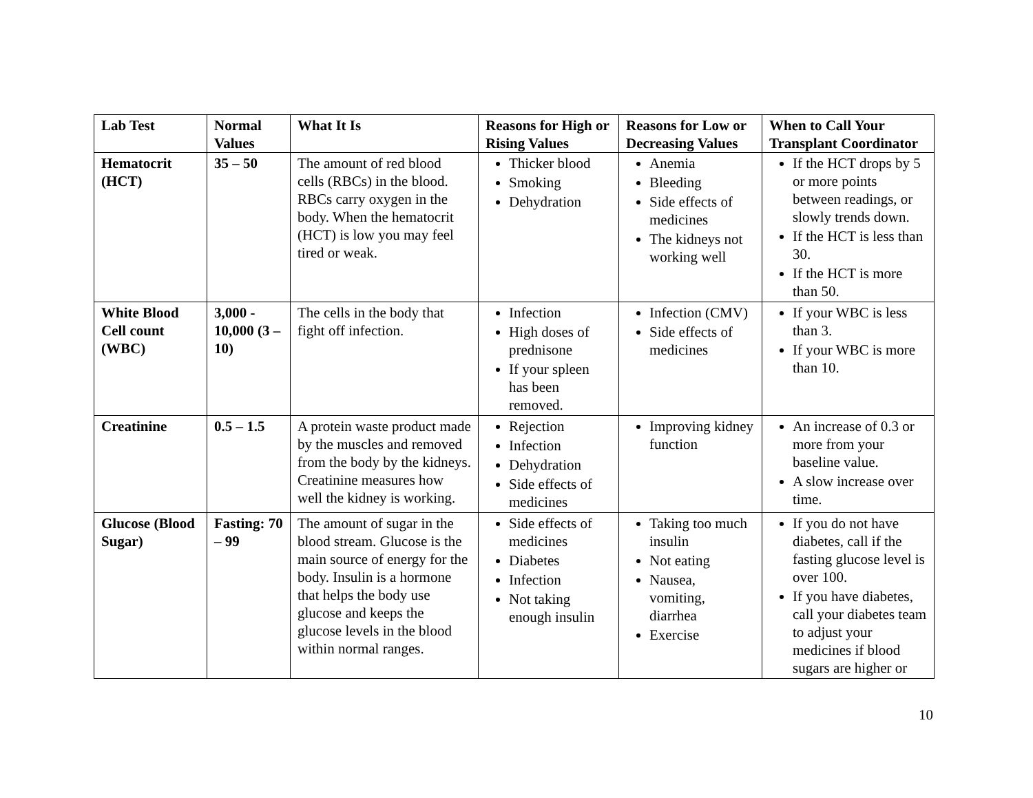| Lab Test | Normal Values | What It Is | Reasons for High or Rising Values | Reasons for Low or Decreasing Values | When to Call Your Transplant Coordinator |
| --- | --- | --- | --- | --- | --- |
| Hematocrit (HCT) | 35 – 50 | The amount of red blood cells (RBCs) in the blood. RBCs carry oxygen in the body. When the hematocrit (HCT) is low you may feel tired or weak. | Thicker blood Smoking Dehydration | Anemia Bleeding Side effects of medicines The kidneys not working well | If the HCT drops by 5 or more points between readings, or slowly trends down. If the HCT is less than 30. If the HCT is more than 50. |
| White Blood Cell count (WBC) | 3,000 - 10,000 (3 – 10) | The cells in the body that fight off infection. | Infection High doses of prednisone If your spleen has been removed. | Infection (CMV) Side effects of medicines | If your WBC is less than 3. If your WBC is more than 10. |
| Creatinine | 0.5 – 1.5 | A protein waste product made by the muscles and removed from the body by the kidneys. Creatinine measures how well the kidney is working. | Rejection Infection Dehydration Side effects of medicines | Improving kidney function | An increase of 0.3 or more from your baseline value. A slow increase over time. |
| Glucose (Blood Sugar) | Fasting: 70 – 99 | The amount of sugar in the blood stream. Glucose is the main source of energy for the body. Insulin is a hormone that helps the body use glucose and keeps the glucose levels in the blood within normal ranges. | Side effects of medicines Diabetes Infection Not taking enough insulin | Taking too much insulin Not eating Nausea, vomiting, diarrhea Exercise | If you do not have diabetes, call if the fasting glucose level is over 100. If you have diabetes, call your diabetes team to adjust your medicines if blood sugars are higher or |
10